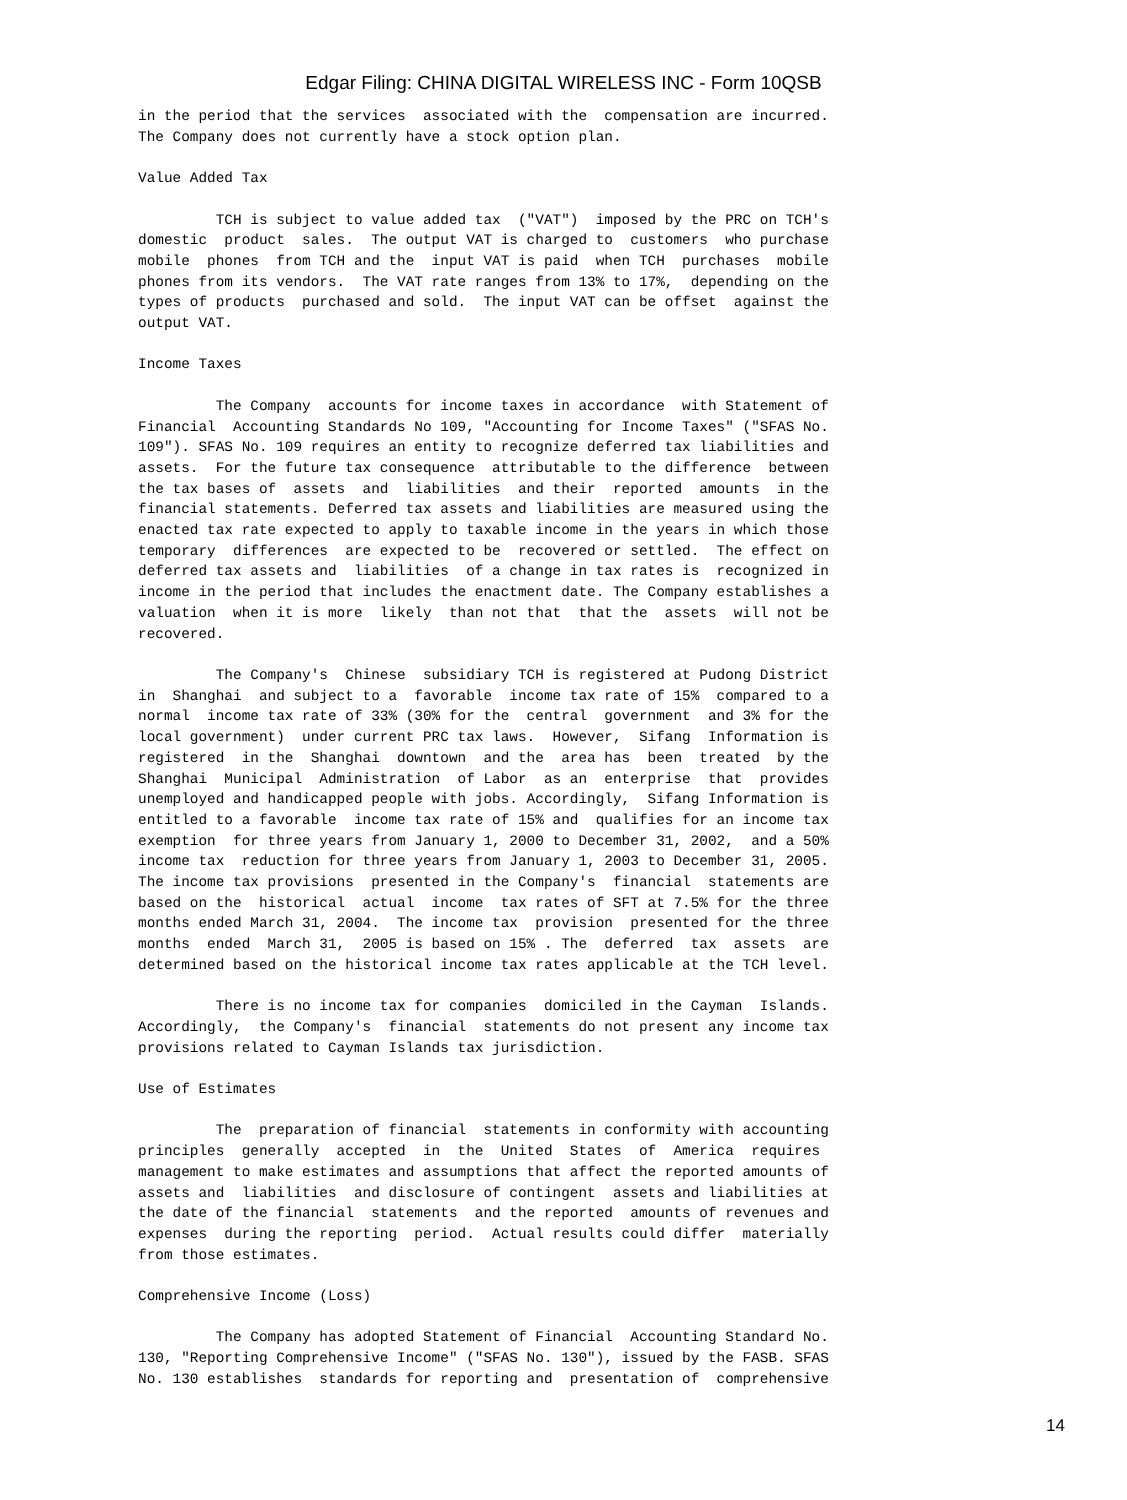Edgar Filing: CHINA DIGITAL WIRELESS INC - Form 10QSB
in the period that the services  associated with the  compensation are incurred.
The Company does not currently have a stock option plan.

Value Added Tax

         TCH is subject to value added tax  ("VAT")  imposed by the PRC on TCH's
domestic  product  sales.  The output VAT is charged to  customers  who purchase
mobile  phones  from TCH and the  input VAT is paid  when TCH  purchases  mobile
phones from its vendors.  The VAT rate ranges from 13% to 17%,  depending on the
types of products  purchased and sold.  The input VAT can be offset  against the
output VAT.

Income Taxes

         The Company  accounts for income taxes in accordance  with Statement of
Financial  Accounting Standards No 109, "Accounting for Income Taxes" ("SFAS No.
109"). SFAS No. 109 requires an entity to recognize deferred tax liabilities and
assets.  For the future tax consequence  attributable to the difference  between
the tax bases of  assets  and  liabilities  and their  reported  amounts  in the
financial statements. Deferred tax assets and liabilities are measured using the
enacted tax rate expected to apply to taxable income in the years in which those
temporary  differences  are expected to be  recovered or settled.  The effect on
deferred tax assets and  liabilities  of a change in tax rates is  recognized in
income in the period that includes the enactment date. The Company establishes a
valuation  when it is more  likely  than not that  that the  assets  will not be
recovered.

         The Company's  Chinese  subsidiary TCH is registered at Pudong District
in  Shanghai  and subject to a  favorable  income tax rate of 15%  compared to a
normal  income tax rate of 33% (30% for the  central  government  and 3% for the
local government)  under current PRC tax laws.  However,  Sifang  Information is
registered  in the  Shanghai  downtown  and the  area has  been  treated  by the
Shanghai  Municipal  Administration  of Labor  as an  enterprise  that  provides
unemployed and handicapped people with jobs. Accordingly,  Sifang Information is
entitled to a favorable  income tax rate of 15% and  qualifies for an income tax
exemption  for three years from January 1, 2000 to December 31, 2002,  and a 50%
income tax  reduction for three years from January 1, 2003 to December 31, 2005.
The income tax provisions  presented in the Company's  financial  statements are
based on the  historical  actual  income  tax rates of SFT at 7.5% for the three
months ended March 31, 2004.  The income tax  provision  presented for the three
months  ended  March 31,  2005 is based on 15% . The  deferred  tax  assets  are
determined based on the historical income tax rates applicable at the TCH level.

         There is no income tax for companies  domiciled in the Cayman  Islands.
Accordingly,  the Company's  financial  statements do not present any income tax
provisions related to Cayman Islands tax jurisdiction.

Use of Estimates

         The  preparation of financial  statements in conformity with accounting
principles  generally  accepted  in  the  United  States  of  America  requires
management to make estimates and assumptions that affect the reported amounts of
assets and  liabilities  and disclosure of contingent  assets and liabilities at
the date of the financial  statements  and the reported  amounts of revenues and
expenses  during the reporting  period.  Actual results could differ  materially
from those estimates.

Comprehensive Income (Loss)

         The Company has adopted Statement of Financial  Accounting Standard No.
130, "Reporting Comprehensive Income" ("SFAS No. 130"), issued by the FASB. SFAS
No. 130 establishes  standards for reporting and  presentation of  comprehensive
14